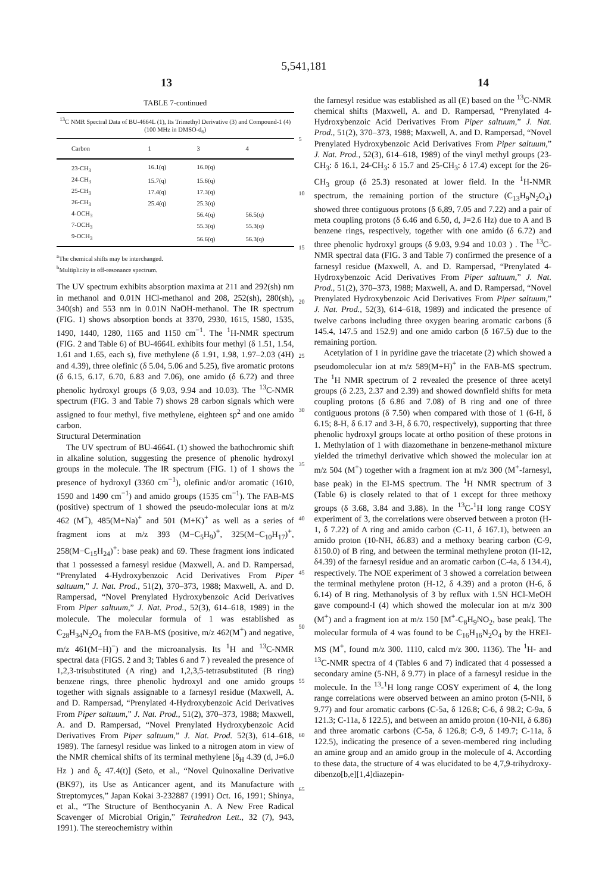5,541,181
13 14
TABLE 7-continued
| <sup>13</sup>C NMR Spectral Data of BU-4664L (1), Its Trimethyl Derivative (3) and Compound-1 (4) (100 MHz in DMSO-d<sub>6</sub>) | | | |
| Carbon | 1 | 3 | 4 |
| 23-CH<sub>3</sub> | 16.1(q) | 16.0(q) | |
| 24-CH<sub>3</sub> | 15.7(q) | 15.6(q) | |
| 25-CH<sub>3</sub> | 17.4(q) | 17.3(q) | |
| 26-CH<sub>3</sub> | 25.4(q) | 25.3(q) | |
| 4-OCH<sub>3</sub> | | 56.4(q) | 56.5(q) |
| 7-OCH<sub>3</sub> | | 55.3(q) | 55.3(q) |
| 9-OCH<sub>3</sub> | | 56.6(q) | 56.3(q) |
<sup>a</sup> The chemical shifts may be interchanged.
<sup>b</sup> Multiplicity in off-resonance spectrum.
The UV spectrum exhibits absorption maxima at 211 and 292(sh) nm in methanol and 0.01N HCl-methanol and 208, 252(sh), 280(sh), 340(sh) and 553 nm in 0.01N NaOH-methanol. The IR spectrum (FIG. 1) shows absorption bonds at 3370, 2930, 1615, 1580, 1535, 1490, 1440, 1280, 1165 and 1150 cm<sup>−1</sup>. The <sup>1</sup>H-NMR spectrum (FIG. 2 and Table 6) of BU-4664L exhibits four methyl (δ 1.51, 1.54, 1.61 and 1.65, each s), five methylene (δ 1.91, 1.98, 1.97–2.03 (4H) and 4.39), three olefinic (δ 5.04, 5.06 and 5.25), five aromatic protons (δ 6.15, 6.17, 6.70, 6.83 and 7.06), one amido (δ 6.72) and three phenolic hydroxyl groups (δ 9,03, 9.94 and 10.03). The <sup>13</sup>C-NMR spectrum (FIG. 3 and Table 7) shows 28 carbon signals which were assigned to four methyl, five methylene, eighteen sp<sup>2</sup> and one amido carbon.
Structural Determination
The UV spectrum of BU-4664L (1) showed the bathochromic shift in alkaline solution, suggesting the presence of phenolic hydroxyl groups in the molecule. The IR spectrum (FIG. 1) of 1 shows the presence of hydroxyl (3360 cm<sup>−1</sup>), olefinic and/or aromatic (1610, 1590 and 1490 cm<sup>−1</sup>) and amido groups (1535 cm<sup>−1</sup>). The FAB-MS (positive) spectrum of 1 showed the pseudo-molecular ions at m/z 462 (M<sup>+</sup>), 485(M+Na)<sup>+</sup> and 501 (M+K)<sup>+</sup> as well as a series of fragment ions at m/z 393 (M−C<sub>5</sub>H<sub>9</sub>)<sup>+</sup>, 325(M−C<sub>10</sub>H<sub>17</sub>)<sup>+</sup>, 258(M−C<sub>15</sub>H<sub>24</sub>)<sup>+</sup>: base peak) and 69. These fragment ions indicated that 1 possessed a farnesyl residue (Maxwell, A. and D. Rampersad, “Prenylated 4-Hydroxybenzoic Acid Derivatives From Piper saltuum,” J. Nat. Prod., 51(2), 370–373, 1988; Maxwell, A. and D. Rampersad, “Novel Prenylated Hydroxybenzoic Acid Derivatives From Piper saltuum,” J. Nat. Prod., 52(3), 614–618, 1989) in the molecule. The molecular formula of 1 was established as C<sub>28</sub>H<sub>34</sub>N<sub>2</sub>O<sub>4</sub> from the FAB-MS (positive, m/z 462(M<sup>+</sup>) and negative, m/z 461(M−H)<sup>−</sup>) and the microanalysis. Its <sup>1</sup>H and <sup>13</sup>C-NMR spectral data (FIGS. 2 and 3; Tables 6 and 7 ) revealed the presence of 1,2,3-trisubstituted (A ring) and 1,2,3,5-tetrasubstituted (B ring) benzene rings, three phenolic hydroxyl and one amido groups together with signals assignable to a farnesyl residue (Maxwell, A. and D. Rampersad, “Prenylated 4-Hydroxybenzoic Acid Derivatives From Piper saltuum,” J. Nat. Prod., 51(2), 370–373, 1988; Maxwell, A. and D. Rampersad, “Novel Prenylated Hydroxybenzoic Acid Derivatives From Piper saltuum,” J. Nat. Prod. 52(3), 614–618, 1989). The farnesyl residue was linked to a nitrogen atom in view of the NMR chemical shifts of its terminal methylene [δ<sub>H</sub> 4.39 (d, J=6.0 Hz ) and δ<sub>c</sub> 47.4(t)] (Seto, et al., “Novel Quinoxaline Derivative (BK97), its Use as Anticancer agent, and its Manufacture with Streptomyces,” Japan Kokai 3-232887 (1991) Oct. 16, 1991; Shinya, et al., “The Structure of Benthocyanin A. A New Free Radical Scavenger of Microbial Origin,” Tetrahedron Lett., 32 (7), 943, 1991). The stereochemistry within
5
10
15
20
25
30
35
40
45
50
55
60
65
the farnesyl residue was established as all (E) based on the <sup>13</sup>C-NMR chemical shifts (Maxwell, A. and D. Rampersad, “Prenylated 4-Hydroxybenzoic Acid Derivatives From Piper saltuum,” J. Nat. Prod., 51(2), 370–373, 1988; Maxwell, A. and D. Rampersad, “Novel Prenylated Hydroxybenzoic Acid Derivatives From Piper saltuum,” J. Nat. Prod., 52(3), 614–618, 1989) of the vinyl methyl groups (23-CH<sub>3</sub>: δ 16.1, 24-CH<sub>3</sub>: δ 15.7 and 25-CH<sub>3</sub>: δ 17.4) except for the 26-CH<sub>3</sub> group (δ 25.3) resonated at lower field. In the <sup>1</sup>H-NMR spectrum, the remaining portion of the structure (C<sub>13</sub>H<sub>9</sub>N<sub>2</sub>O<sub>4</sub>) showed three contiguous protons (δ 6,89, 7.05 and 7.22) and a pair of meta coupling protons (δ 6.46 and 6.50, d, J=2.6 Hz) due to A and B benzene rings, respectively, together with one amido (δ 6.72) and three phenolic hydroxyl groups (δ 9.03, 9.94 and 10.03 ) . The <sup>13</sup>C-NMR spectral data (FIG. 3 and Table 7) confirmed the presence of a farnesyl residue (Maxwell, A. and D. Rampersad, “Prenylated 4-Hydroxybenzoic Acid Derivatives From Piper saltuum,” J. Nat. Prod., 51(2), 370–373, 1988; Maxwell, A. and D. Rampersad, “Novel Prenylated Hydroxybenzoic Acid Derivatives From Piper saltuum,” J. Nat. Prod., 52(3), 614–618, 1989) and indicated the presence of twelve carbons including three oxygen bearing aromatic carbons (δ 145.4, 147.5 and 152.9) and one amido carbon (δ 167.5) due to the remaining portion.
Acetylation of 1 in pyridine gave the triacetate (2) which showed a pseudomolecular ion at m/z 589(M+H)<sup>+</sup> in the FAB-MS spectrum. The <sup>1</sup>H NMR spectrum of 2 revealed the presence of three acetyl groups (δ 2.23, 2.37 and 2.39) and showed downfield shifts for meta coupling protons (δ 6.86 and 7.08) of B ring and one of three contiguous protons (δ 7.50) when compared with those of 1 (6-H, δ 6.15; 8-H, δ 6.17 and 3-H, δ 6.70, respectively), supporting that three phenolic hydroxyl groups locate at ortho position of these protons in 1. Methylation of 1 with diazomethane in benzene-methanol mixture yielded the trimethyl derivative which showed the molecular ion at m/z 504 (M<sup>+</sup>) together with a fragment ion at m/z 300 (M<sup>+</sup>-farnesyl, base peak) in the EI-MS spectrum. The <sup>1</sup>H NMR spectrum of 3 (Table 6) is closely related to that of 1 except for three methoxy groups (δ 3.68, 3.84 and 3.88). In the <sup>13</sup>C-<sup>1</sup>H long range COSY experiment of 3, the correlations were observed between a proton (H-1, δ 7.22) of A ring and amido carbon (C-11, δ 167.1), between an amido proton (10-NH, δ6.83) and a methoxy bearing carbon (C-9, δ150.0) of B ring, and between the terminal methylene proton (H-12, δ4.39) of the farnesyl residue and an aromatic carbon (C-4a, δ 134.4), respectively. The NOE experiment of 3 showed a correlation between the terminal methylene proton (H-12, δ 4.39) and a proton (H-6, δ 6.14) of B ring. Methanolysis of 3 by reflux with 1.5N HCl-MeOH gave compound-I (4) which showed the molecular ion at m/z 300 (M<sup>+</sup>) and a fragment ion at m/z 150 [M<sup>+</sup>-C<sub>8</sub>H<sub>9</sub>NO<sub>2</sub>, base peak]. The molecular formula of 4 was found to be C<sub>16</sub>H<sub>16</sub>N<sub>2</sub>O<sub>4</sub> by the HREI-MS (M<sup>+</sup>, found m/z 300. 1110, calcd m/z 300. 1136). The <sup>1</sup>H- and <sup>13</sup>C-NMR spectra of 4 (Tables 6 and 7) indicated that 4 possessed a secondary amine (5-NH, δ 9.77) in place of a farnesyl residue in the molecule. In the <sup>13</sup>-<sup>1</sup>H long range COSY experiment of 4, the long range correlations were observed between an amino proton (5-NH, δ 9.77) and four aromatic carbons (C-5a, δ 126.8; C-6, δ 98.2; C-9a, δ 121.3; C-11a, δ 122.5), and between an amido proton (10-NH, δ 6.86) and three aromatic carbons (C-5a, δ 126.8; C-9, δ 149.7; C-11a, δ 122.5), indicating the presence of a seven-membered ring including an amine group and an amido group in the molecule of 4. According to these data, the structure of 4 was elucidated to be 4,7,9-trihydroxy-dibenzo[b,e][1,4]diazepin-